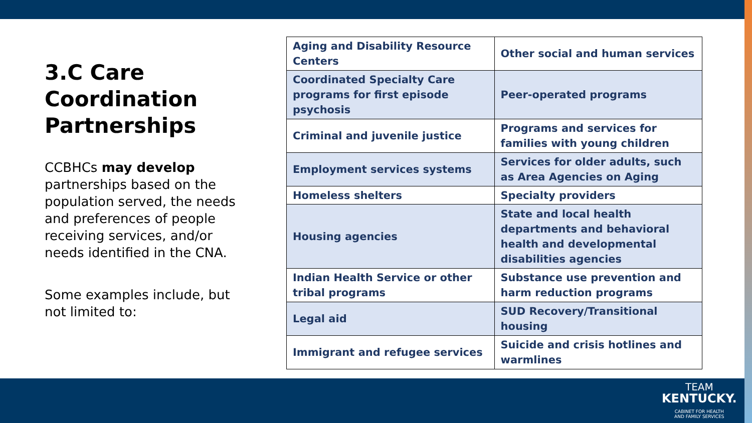3.C Care Coordination Partnerships
CCBHCs may develop partnerships based on the population served, the needs and preferences of people receiving services, and/or needs identified in the CNA.
Some examples include, but not limited to:
| Aging and Disability Resource Centers | Other social and human services |
| Coordinated Specialty Care programs for first episode psychosis | Peer-operated programs |
| Criminal and juvenile justice | Programs and services for families with young children |
| Employment services systems | Services for older adults, such as Area Agencies on Aging |
| Homeless shelters | Specialty providers |
| Housing agencies | State and local health departments and behavioral health and developmental disabilities agencies |
| Indian Health Service or other tribal programs | Substance use prevention and harm reduction programs |
| Legal aid | SUD Recovery/Transitional housing |
| Immigrant and refugee services | Suicide and crisis hotlines and warmlines |
TEAM
KENTUCKY.
CABINET FOR HEALTH
AND FAMILY SERVICES